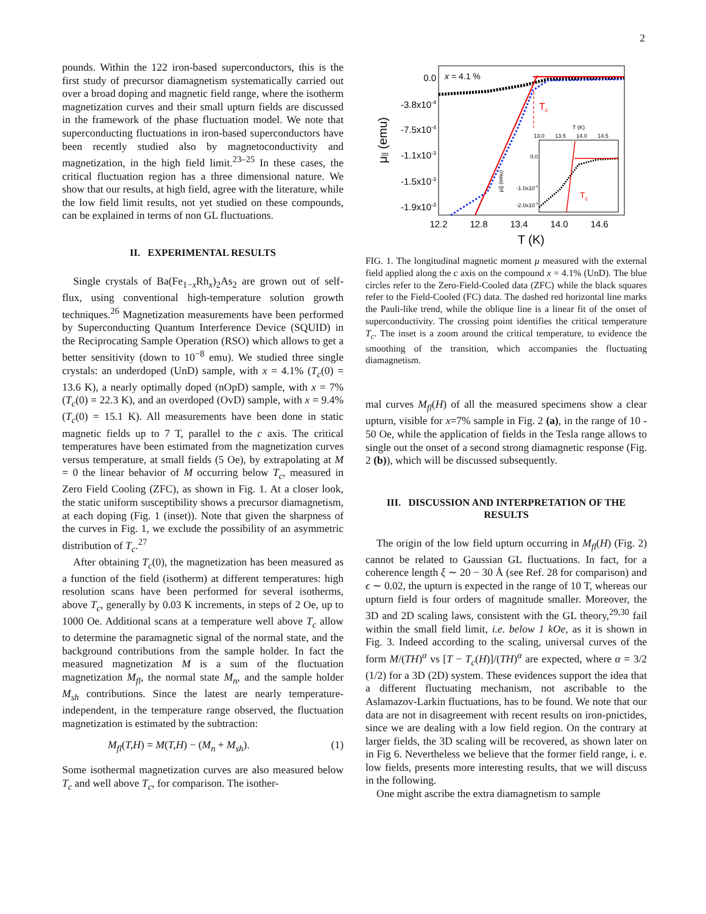2
pounds. Within the 122 iron-based superconductors, this is the first study of precursor diamagnetism systematically carried out over a broad doping and magnetic field range, where the isotherm magnetization curves and their small upturn fields are discussed in the framework of the phase fluctuation model. We note that superconducting fluctuations in iron-based superconductors have been recently studied also by magnetoconductivity and magnetization, in the high field limit.<sup>23–25</sup> In these cases, the critical fluctuation region has a three dimensional nature. We show that our results, at high field, agree with the literature, while the low field limit results, not yet studied on these compounds, can be explained in terms of non GL fluctuations.
II. EXPERIMENTAL RESULTS
Single crystals of Ba(Fe<sub>1−x</sub>Rh<sub>x</sub>)<sub>2</sub>As<sub>2</sub> are grown out of self-flux, using conventional high-temperature solution growth techniques.<sup>26</sup> Magnetization measurements have been performed by Superconducting Quantum Interference Device (SQUID) in the Reciprocating Sample Operation (RSO) which allows to get a better sensitivity (down to 10<sup>−8</sup> emu). We studied three single crystals: an underdoped (UnD) sample, with x = 4.1% (T<sub>c</sub>(0) = 13.6 K), a nearly optimally doped (nOpD) sample, with x = 7% (T<sub>c</sub>(0) = 22.3 K), and an overdoped (OvD) sample, with x = 9.4% (T<sub>c</sub>(0) = 15.1 K). All measurements have been done in static magnetic fields up to 7 T, parallel to the c axis. The critical temperatures have been estimated from the magnetization curves versus temperature, at small fields (5 Oe), by extrapolating at M = 0 the linear behavior of M occurring below T<sub>c</sub>, measured in Zero Field Cooling (ZFC), as shown in Fig. 1. At a closer look, the static uniform susceptibility shows a precursor diamagnetism, at each doping (Fig. 1 (inset)). Note that given the sharpness of the curves in Fig. 1, we exclude the possibility of an asymmetric distribution of T<sub>c</sub>.<sup>27</sup>
After obtaining T<sub>c</sub>(0), the magnetization has been measured as a function of the field (isotherm) at different temperatures: high resolution scans have been performed for several isotherms, above T<sub>c</sub>, generally by 0.03 K increments, in steps of 2 Oe, up to 1000 Oe. Additional scans at a temperature well above T<sub>c</sub> allow to determine the paramagnetic signal of the normal state, and the background contributions from the sample holder. In fact the measured magnetization M is a sum of the fluctuation magnetization M<sub>fl</sub>, the normal state M<sub>n</sub>, and the sample holder M<sub>sh</sub> contributions. Since the latest are nearly temperature-independent, in the temperature range observed, the fluctuation magnetization is estimated by the subtraction:
M<sub>fl</sub>(T,H) = M(T,H) − (M<sub>n</sub> + M<sub>sh</sub>). (1)
Some isothermal magnetization curves are also measured below T<sub>c</sub> and well above T<sub>c</sub>, for comparison. The isother-
0.0
-3.8x10-4
-7.5x10-4
-1.1x10-3
-1.5x10-3
-1.9x10-3
12.2
12.8
13.4
14.0
14.6
T (K)
μ|| (emu)
x = 4.1 %
Tc
13.0
13.5
14.0
14.5
T (K)
0.0
-1.0x10-4
-2.0x10-4
μ|| (emu)
Tc
FIG. 1. The longitudinal magnetic moment μ measured with the external field applied along the c axis on the compound x = 4.1% (UnD). The blue circles refer to the Zero-Field-Cooled data (ZFC) while the black squares refer to the Field-Cooled (FC) data. The dashed red horizontal line marks the Pauli-like trend, while the oblique line is a linear fit of the onset of superconductivity. The crossing point identifies the critical temperature T<sub>c</sub>. The inset is a zoom around the critical temperature, to evidence the smoothing of the transition, which accompanies the fluctuating diamagnetism.
mal curves M<sub>fl</sub>(H) of all the measured specimens show a clear upturn, visible for x=7% sample in Fig. 2 (a), in the range of 10 - 50 Oe, while the application of fields in the Tesla range allows to single out the onset of a second strong diamagnetic response (Fig. 2 (b)), which will be discussed subsequently.
III. DISCUSSION AND INTERPRETATION OF THE RESULTS
The origin of the low field upturn occurring in M<sub>fl</sub>(H) (Fig. 2) cannot be related to Gaussian GL fluctuations. In fact, for a coherence length ξ ∼ 20 − 30 Å (see Ref. 28 for comparison) and ϵ ∼ 0.02, the upturn is expected in the range of 10 T, whereas our upturn field is four orders of magnitude smaller. Moreover, the 3D and 2D scaling laws, consistent with the GL theory,<sup>29,30</sup> fail within the small field limit, i.e. below 1 kOe, as it is shown in Fig. 3. Indeed according to the scaling, universal curves of the form M/(TH)<sup>α</sup> vs [T − T<sub>c</sub>(H)]/(TH)<sup>α</sup> are expected, where α = 3/2 (1/2) for a 3D (2D) system. These evidences support the idea that a different fluctuating mechanism, not ascribable to the Aslamazov-Larkin fluctuations, has to be found. We note that our data are not in disagreement with recent results on iron-pnictides, since we are dealing with a low field region. On the contrary at larger fields, the 3D scaling will be recovered, as shown later on in Fig 6. Nevertheless we believe that the former field range, i. e. low fields, presents more interesting results, that we will discuss in the following.
One might ascribe the extra diamagnetism to sample